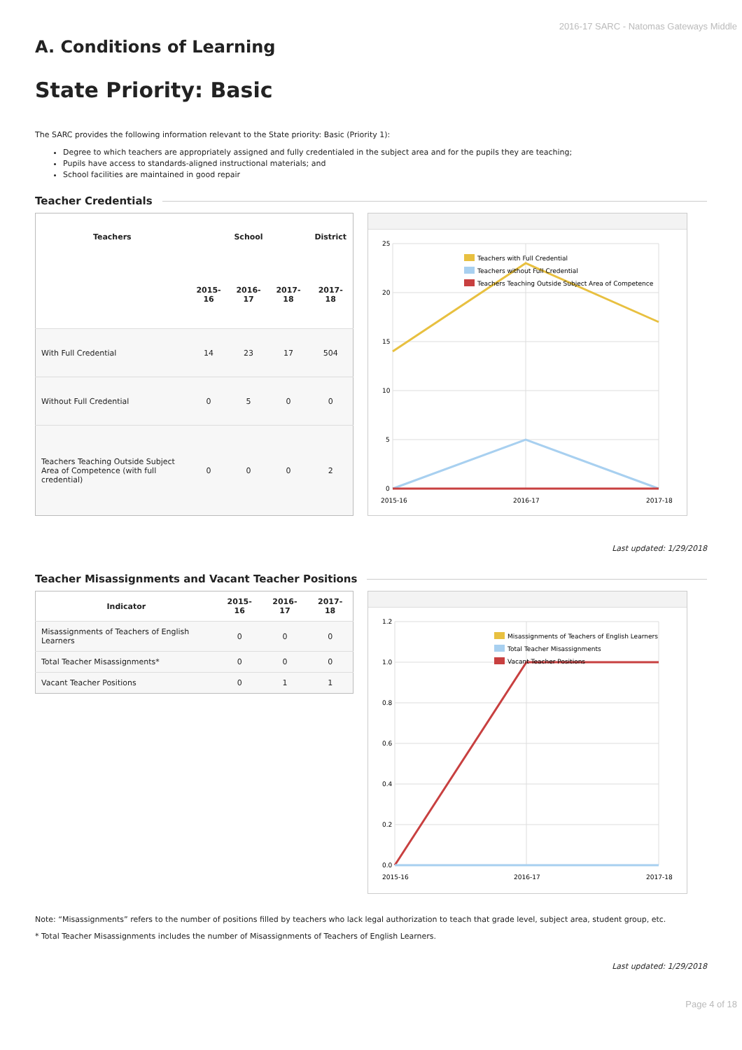2016-17 SARC - Natomas Gateways Middle
A. Conditions of Learning
State Priority: Basic
The SARC provides the following information relevant to the State priority: Basic (Priority 1):
Degree to which teachers are appropriately assigned and fully credentialed in the subject area and for the pupils they are teaching;
Pupils have access to standards-aligned instructional materials; and
School facilities are maintained in good repair
Teacher Credentials
| Teachers | School | | | District |
| --- | --- | --- | --- | --- |
| | 2015-16 | 2016-17 | 2017-18 | 2017-18 |
| With Full Credential | 14 | 23 | 17 | 504 |
| Without Full Credential | 0 | 5 | 0 | 0 |
| Teachers Teaching Outside Subject Area of Competence (with full credential) | 0 | 0 | 0 | 2 |
25
20
15
10
5
0
2015-16
2016-17
2017-18
Teachers with Full Credential
Teachers without Full Credential
Teachers Teaching Outside Subject Area of Competence
Last updated: 1/29/2018
Teacher Misassignments and Vacant Teacher Positions
| Indicator | 2015-16 | 2016-17 | 2017-18 |
| --- | --- | --- | --- |
| Misassignments of Teachers of English Learners | 0 | 0 | 0 |
| Total Teacher Misassignments* | 0 | 0 | 0 |
| Vacant Teacher Positions | 0 | 1 | 1 |
1.2
1.0
0.8
0.6
0.4
0.2
0.0
2015-16
2016-17
2017-18
Misassignments of Teachers of English Learners
Total Teacher Misassignments
Vacant Teacher Positions
Note: “Misassignments” refers to the number of positions filled by teachers who lack legal authorization to teach that grade level, subject area, student group, etc.
* Total Teacher Misassignments includes the number of Misassignments of Teachers of English Learners.
Last updated: 1/29/2018
Page 4 of 18